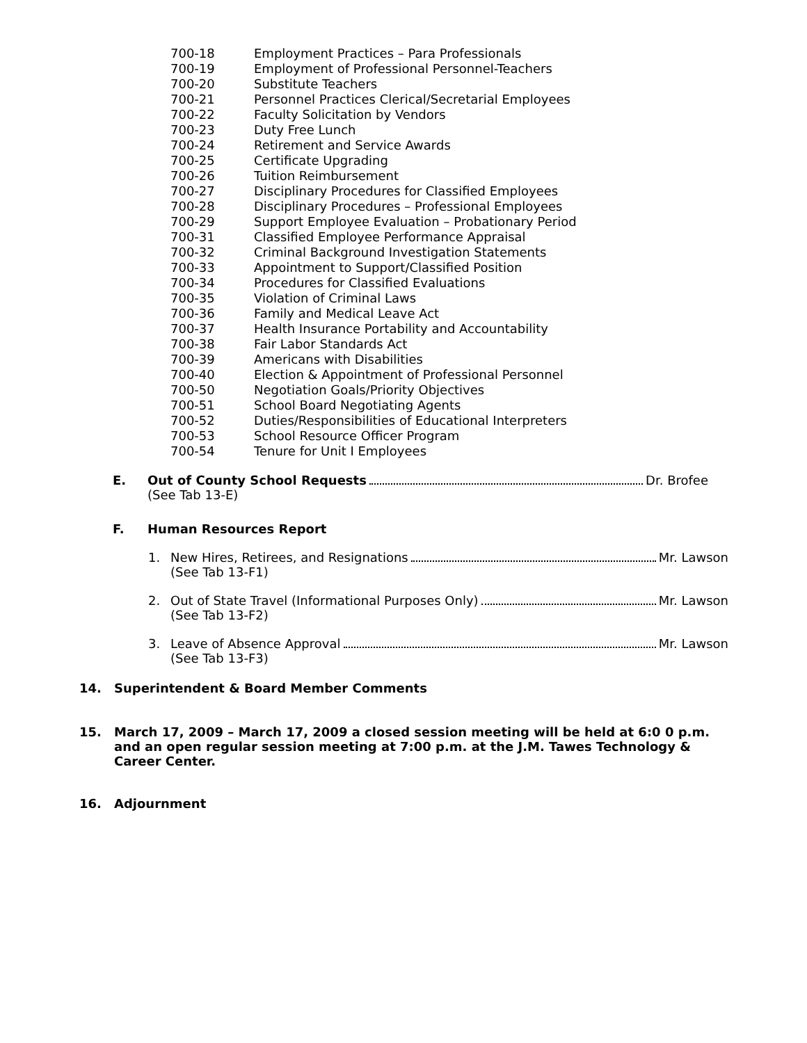700-18 Employment Practices – Para Professionals
700-19 Employment of Professional Personnel-Teachers
700-20 Substitute Teachers
700-21 Personnel Practices Clerical/Secretarial Employees
700-22 Faculty Solicitation by Vendors
700-23 Duty Free Lunch
700-24 Retirement and Service Awards
700-25 Certificate Upgrading
700-26 Tuition Reimbursement
700-27 Disciplinary Procedures for Classified Employees
700-28 Disciplinary Procedures – Professional Employees
700-29 Support Employee Evaluation – Probationary Period
700-31 Classified Employee Performance Appraisal
700-32 Criminal Background Investigation Statements
700-33 Appointment to Support/Classified Position
700-34 Procedures for Classified Evaluations
700-35 Violation of Criminal Laws
700-36 Family and Medical Leave Act
700-37 Health Insurance Portability and Accountability
700-38 Fair Labor Standards Act
700-39 Americans with Disabilities
700-40 Election & Appointment of Professional Personnel
700-50 Negotiation Goals/Priority Objectives
700-51 School Board Negotiating Agents
700-52 Duties/Responsibilities of Educational Interpreters
700-53 School Resource Officer Program
700-54 Tenure for Unit I Employees
E. Out of County School Requests Dr. Brofee
(See Tab 13-E)
F. Human Resources Report
1. New Hires, Retirees, and Resignations Mr. Lawson
(See Tab 13-F1)
2. Out of State Travel (Informational Purposes Only) Mr. Lawson
(See Tab 13-F2)
3. Leave of Absence Approval Mr. Lawson
(See Tab 13-F3)
14. Superintendent & Board Member Comments
15. March 17, 2009 – March 17, 2009 a closed session meeting will be held at 6:0 0 p.m. and an open regular session meeting at 7:00 p.m. at the J.M. Tawes Technology & Career Center.
16. Adjournment